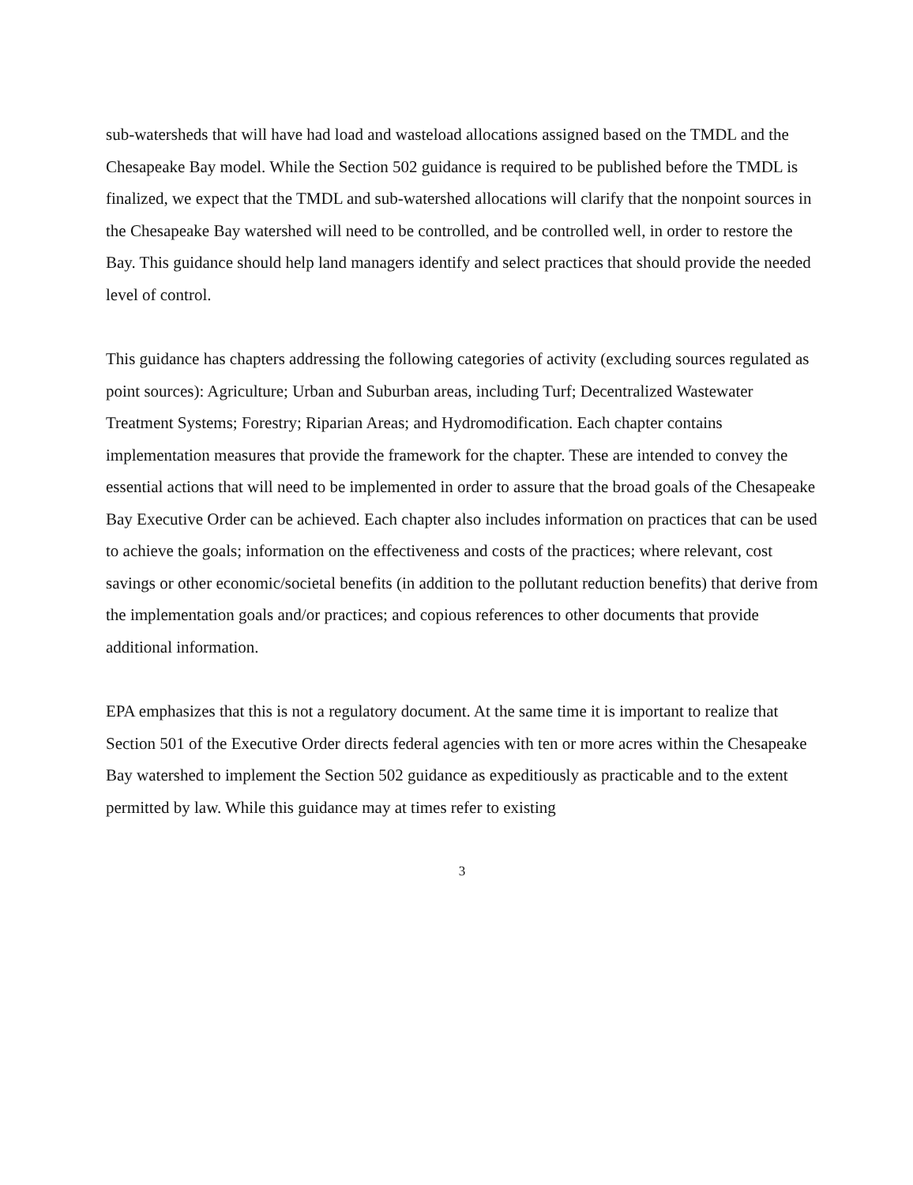sub-watersheds that will have had load and wasteload allocations assigned based on the TMDL and the Chesapeake Bay model. While the Section 502 guidance is required to be published before the TMDL is finalized, we expect that the TMDL and sub-watershed allocations will clarify that the nonpoint sources in the Chesapeake Bay watershed will need to be controlled, and be controlled well, in order to restore the Bay. This guidance should help land managers identify and select practices that should provide the needed level of control.
This guidance has chapters addressing the following categories of activity (excluding sources regulated as point sources): Agriculture; Urban and Suburban areas, including Turf; Decentralized Wastewater Treatment Systems; Forestry; Riparian Areas; and Hydromodification. Each chapter contains implementation measures that provide the framework for the chapter. These are intended to convey the essential actions that will need to be implemented in order to assure that the broad goals of the Chesapeake Bay Executive Order can be achieved. Each chapter also includes information on practices that can be used to achieve the goals; information on the effectiveness and costs of the practices; where relevant, cost savings or other economic/societal benefits (in addition to the pollutant reduction benefits) that derive from the implementation goals and/or practices; and copious references to other documents that provide additional information.
EPA emphasizes that this is not a regulatory document. At the same time it is important to realize that Section 501 of the Executive Order directs federal agencies with ten or more acres within the Chesapeake Bay watershed to implement the Section 502 guidance as expeditiously as practicable and to the extent permitted by law. While this guidance may at times refer to existing
3